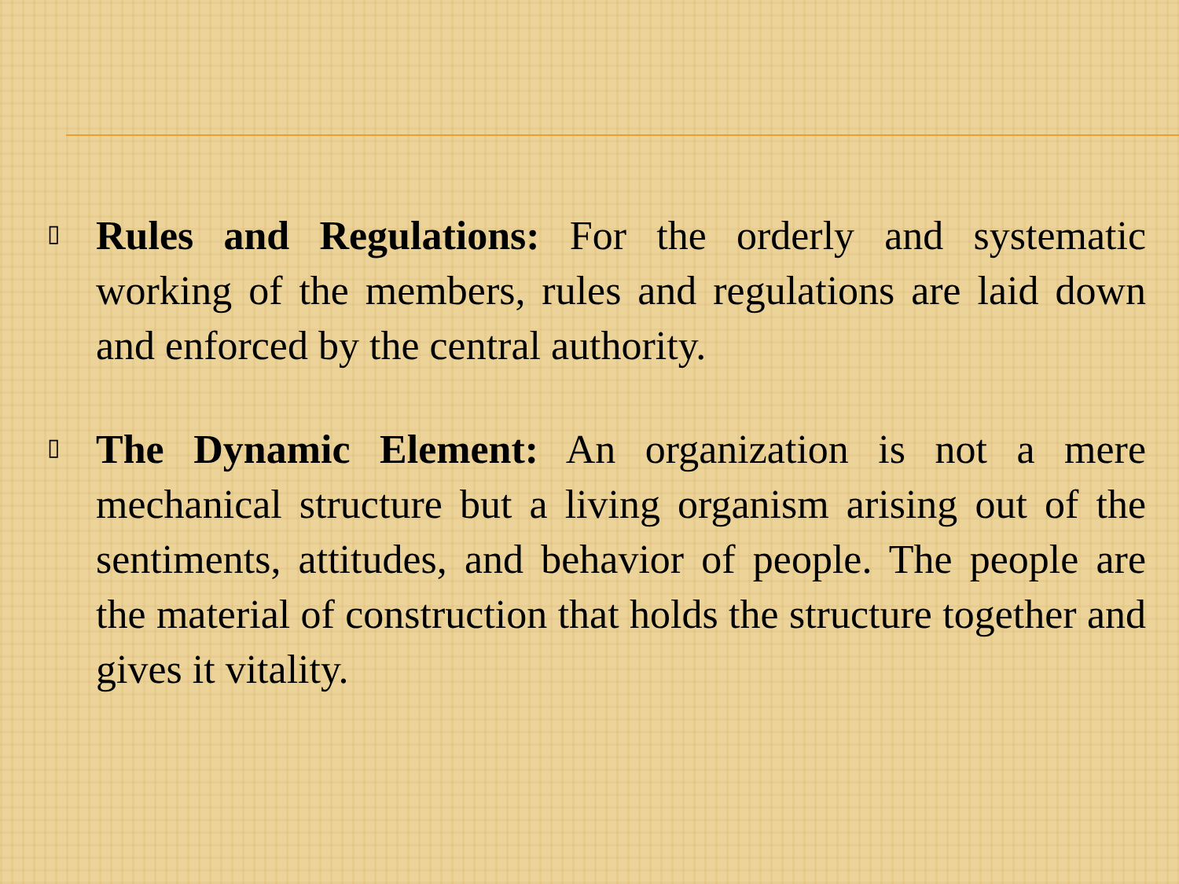▯
Rules and Regulations: For the orderly and systematic working of the members, rules and regulations are laid down and enforced by the central authority.
▯
The Dynamic Element: An organization is not a mere mechanical structure but a living organism arising out of the sentiments, attitudes, and behavior of people. The people are the material of construction that holds the structure together and gives it vitality.